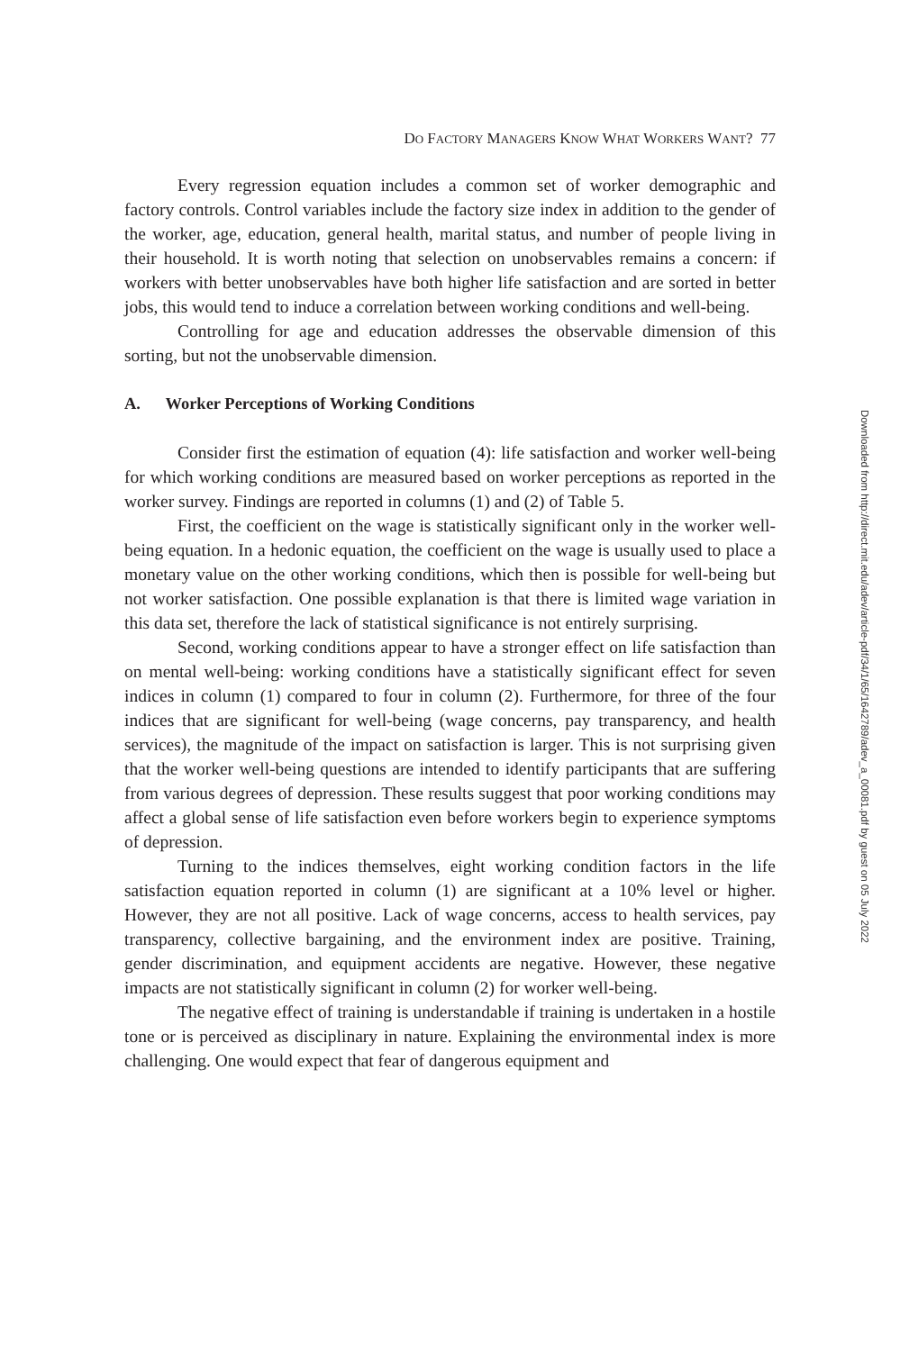DO FACTORY MANAGERS KNOW WHAT WORKERS WANT? 77
Every regression equation includes a common set of worker demographic and factory controls. Control variables include the factory size index in addition to the gender of the worker, age, education, general health, marital status, and number of people living in their household. It is worth noting that selection on unobservables remains a concern: if workers with better unobservables have both higher life satisfaction and are sorted in better jobs, this would tend to induce a correlation between working conditions and well-being.
Controlling for age and education addresses the observable dimension of this sorting, but not the unobservable dimension.
A. Worker Perceptions of Working Conditions
Consider first the estimation of equation (4): life satisfaction and worker well-being for which working conditions are measured based on worker perceptions as reported in the worker survey. Findings are reported in columns (1) and (2) of Table 5.
First, the coefficient on the wage is statistically significant only in the worker well-being equation. In a hedonic equation, the coefficient on the wage is usually used to place a monetary value on the other working conditions, which then is possible for well-being but not worker satisfaction. One possible explanation is that there is limited wage variation in this data set, therefore the lack of statistical significance is not entirely surprising.
Second, working conditions appear to have a stronger effect on life satisfaction than on mental well-being: working conditions have a statistically significant effect for seven indices in column (1) compared to four in column (2). Furthermore, for three of the four indices that are significant for well-being (wage concerns, pay transparency, and health services), the magnitude of the impact on satisfaction is larger. This is not surprising given that the worker well-being questions are intended to identify participants that are suffering from various degrees of depression. These results suggest that poor working conditions may affect a global sense of life satisfaction even before workers begin to experience symptoms of depression.
Turning to the indices themselves, eight working condition factors in the life satisfaction equation reported in column (1) are significant at a 10% level or higher. However, they are not all positive. Lack of wage concerns, access to health services, pay transparency, collective bargaining, and the environment index are positive. Training, gender discrimination, and equipment accidents are negative. However, these negative impacts are not statistically significant in column (2) for worker well-being.
The negative effect of training is understandable if training is undertaken in a hostile tone or is perceived as disciplinary in nature. Explaining the environmental index is more challenging. One would expect that fear of dangerous equipment and
Downloaded from http://direct.mit.edu/adev/article-pdf/34/1/65/1642789/adev_a_00081.pdf by guest on 05 July 2022